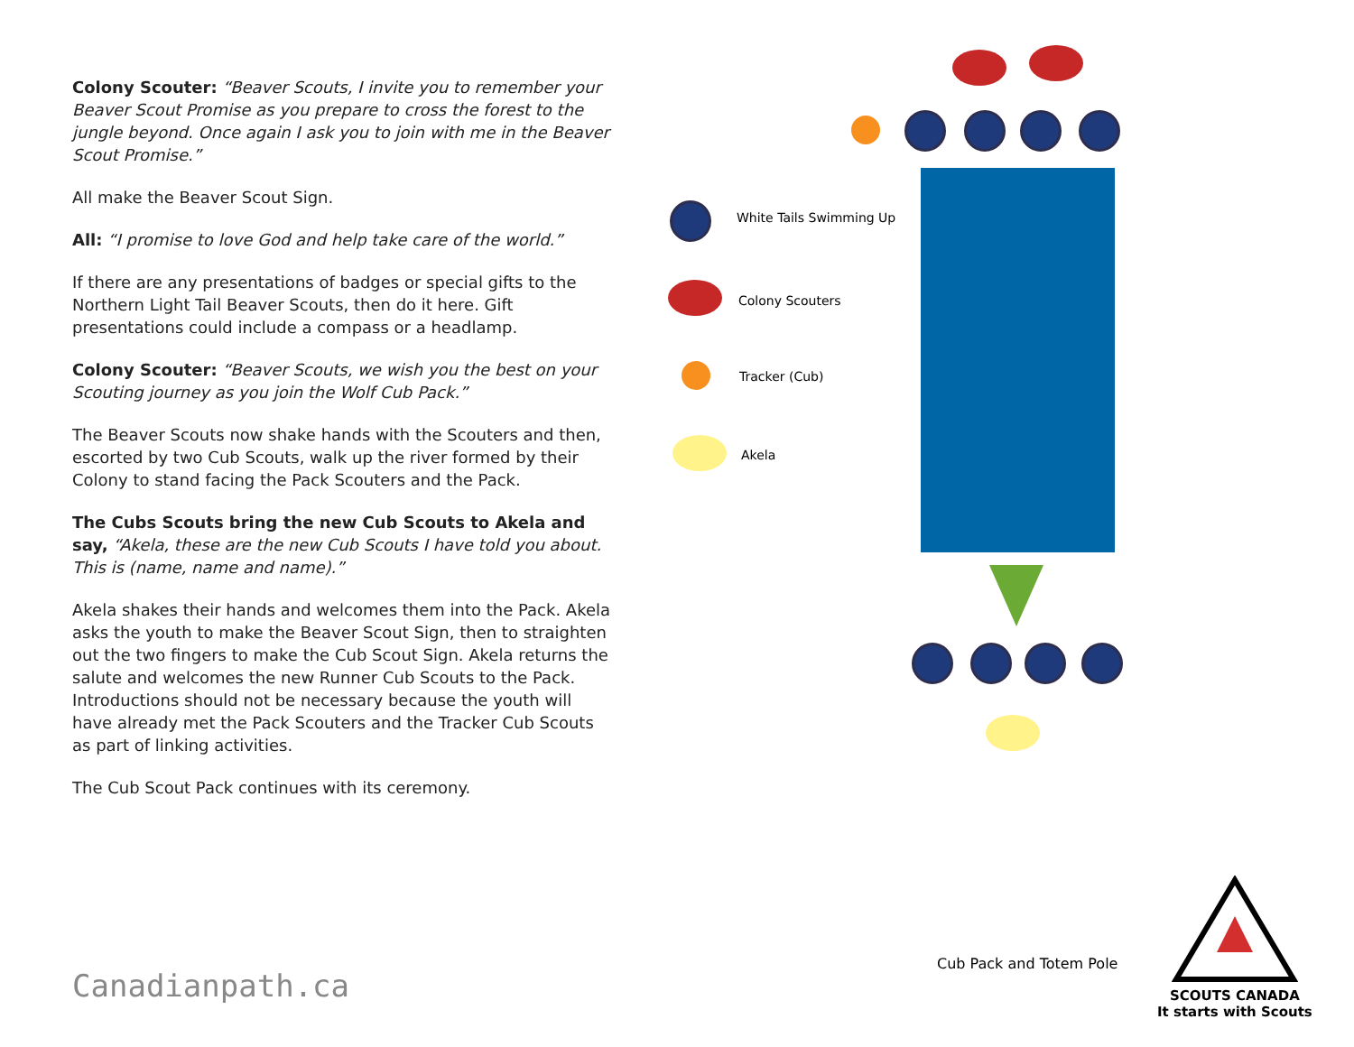Colony Scouter: “Beaver Scouts, I invite you to remember your Beaver Scout Promise as you prepare to cross the forest to the jungle beyond. Once again I ask you to join with me in the Beaver Scout Promise.”
All make the Beaver Scout Sign.
All: “I promise to love God and help take care of the world.”
If there are any presentations of badges or special gifts to the Northern Light Tail Beaver Scouts, then do it here. Gift presentations could include a compass or a headlamp.
Colony Scouter: “Beaver Scouts, we wish you the best on your Scouting journey as you join the Wolf Cub Pack.”
The Beaver Scouts now shake hands with the Scouters and then, escorted by two Cub Scouts, walk up the river formed by their Colony to stand facing the Pack Scouters and the Pack.
The Cubs Scouts bring the new Cub Scouts to Akela and say, “Akela, these are the new Cub Scouts I have told you about. This is (name, name and name).”
Akela shakes their hands and welcomes them into the Pack. Akela asks the youth to make the Beaver Scout Sign, then to straighten out the two fingers to make the Cub Scout Sign. Akela returns the salute and welcomes the new Runner Cub Scouts to the Pack. Introductions should not be necessary because the youth will have already met the Pack Scouters and the Tracker Cub Scouts as part of linking activities.
The Cub Scout Pack continues with its ceremony.
White Tails Swimming Up
Colony Scouters
Tracker (Cub)
Akela
Cub Pack and Totem Pole
Canadianpath.ca
SCOUTS CANADA
It starts with Scouts